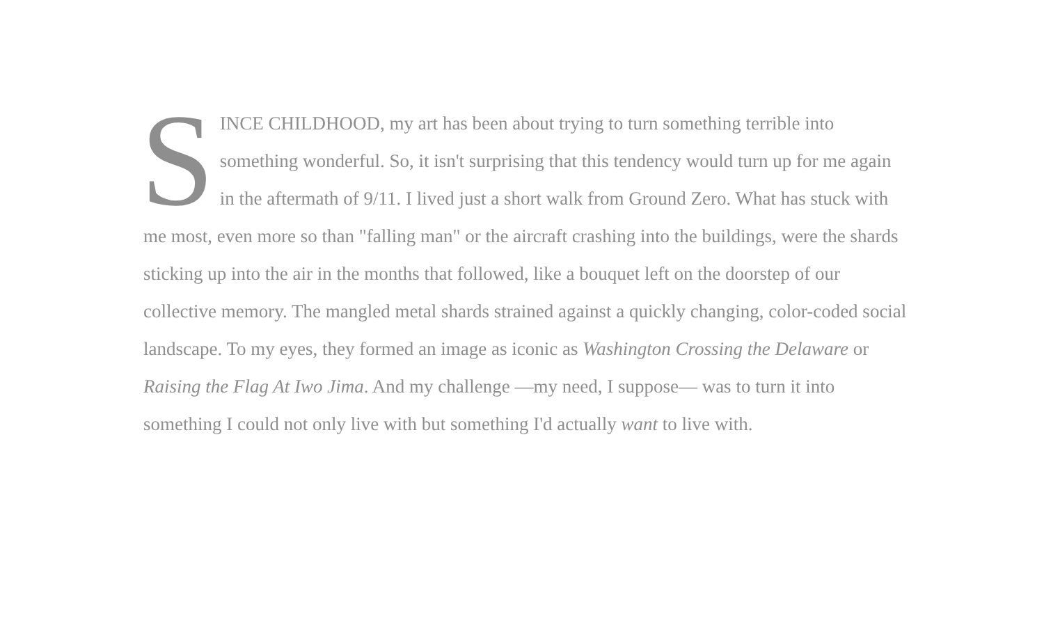SINCE CHILDHOOD, my art has been about trying to turn something terrible into something wonderful. So, it isn't surprising that this tendency would turn up for me again in the aftermath of 9/11. I lived just a short walk from Ground Zero. What has stuck with me most, even more so than "falling man" or the aircraft crashing into the buildings, were the shards sticking up into the air in the months that followed, like a bouquet left on the doorstep of our collective memory. The mangled metal shards strained against a quickly changing, color-coded social landscape. To my eyes, they formed an image as iconic as Washington Crossing the Delaware or Raising the Flag At Iwo Jima. And my challenge —my need, I suppose— was to turn it into something I could not only live with but something I'd actually want to live with.